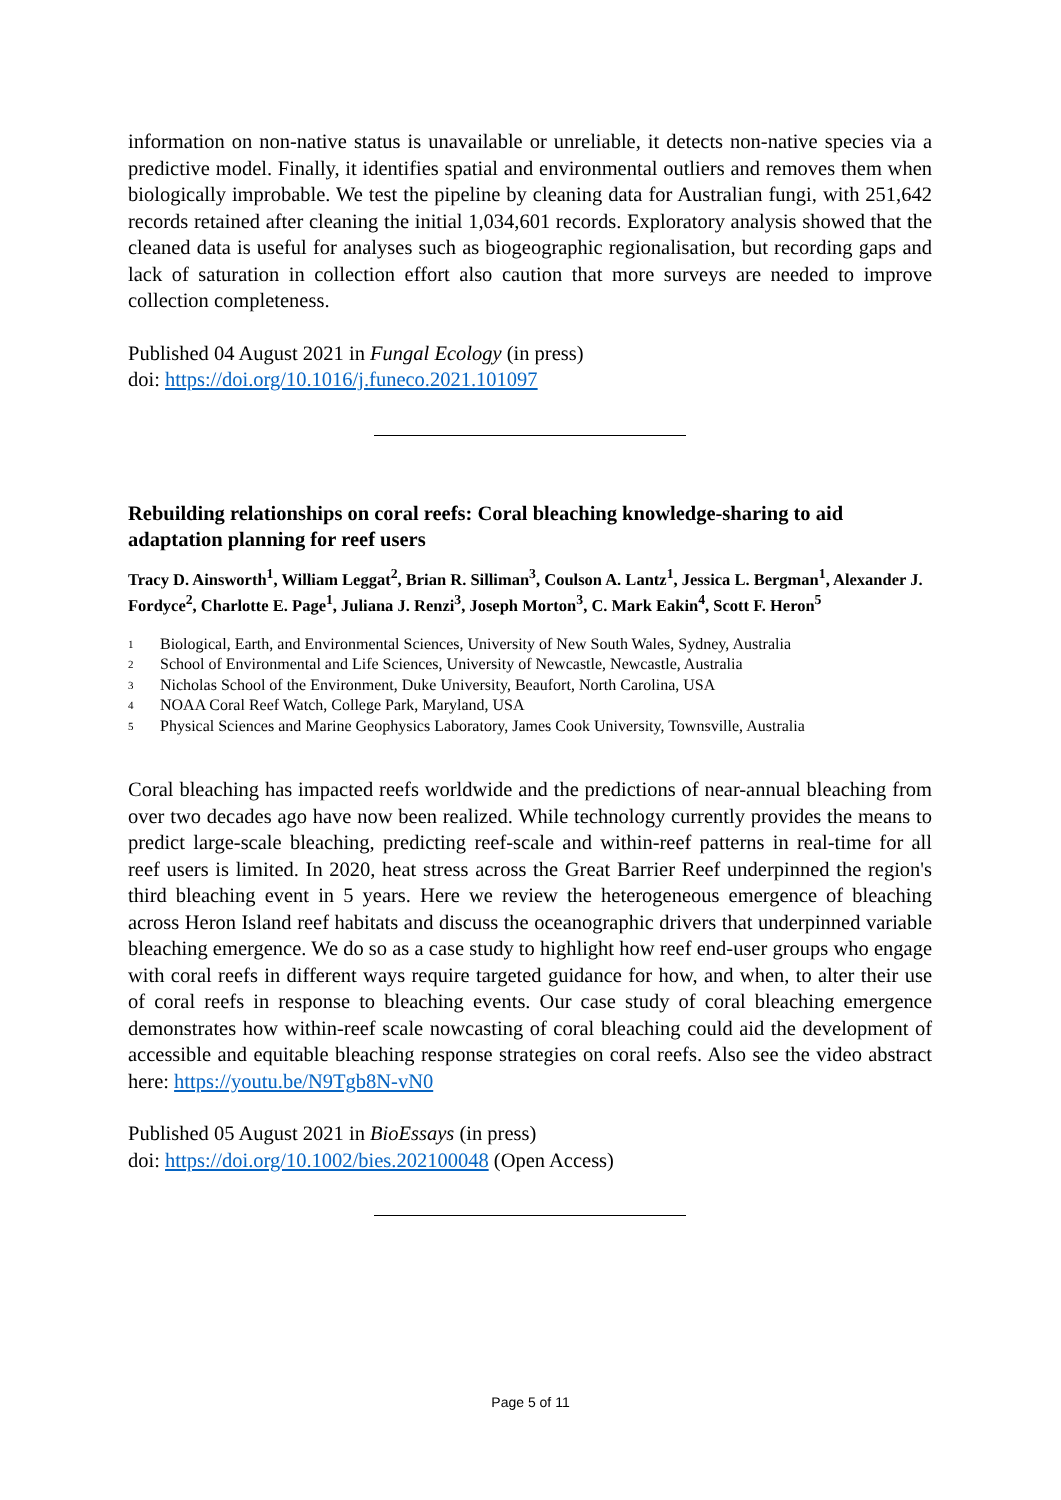information on non-native status is unavailable or unreliable, it detects non-native species via a predictive model. Finally, it identifies spatial and environmental outliers and removes them when biologically improbable. We test the pipeline by cleaning data for Australian fungi, with 251,642 records retained after cleaning the initial 1,034,601 records. Exploratory analysis showed that the cleaned data is useful for analyses such as biogeographic regionalisation, but recording gaps and lack of saturation in collection effort also caution that more surveys are needed to improve collection completeness.
Published 04 August 2021 in Fungal Ecology (in press)
doi: https://doi.org/10.1016/j.funeco.2021.101097
Rebuilding relationships on coral reefs: Coral bleaching knowledge-sharing to aid adaptation planning for reef users
Tracy D. Ainsworth<sup>1</sup>, William Leggat<sup>2</sup>, Brian R. Silliman<sup>3</sup>, Coulson A. Lantz<sup>1</sup>, Jessica L. Bergman<sup>1</sup>, Alexander J. Fordyce<sup>2</sup>, Charlotte E. Page<sup>1</sup>, Juliana J. Renzi<sup>3</sup>, Joseph Morton<sup>3</sup>, C. Mark Eakin<sup>4</sup>, Scott F. Heron<sup>5</sup>
1 Biological, Earth, and Environmental Sciences, University of New South Wales, Sydney, Australia
2 School of Environmental and Life Sciences, University of Newcastle, Newcastle, Australia
3 Nicholas School of the Environment, Duke University, Beaufort, North Carolina, USA
4 NOAA Coral Reef Watch, College Park, Maryland, USA
5 Physical Sciences and Marine Geophysics Laboratory, James Cook University, Townsville, Australia
Coral bleaching has impacted reefs worldwide and the predictions of near-annual bleaching from over two decades ago have now been realized. While technology currently provides the means to predict large-scale bleaching, predicting reef-scale and within-reef patterns in real-time for all reef users is limited. In 2020, heat stress across the Great Barrier Reef underpinned the region's third bleaching event in 5 years. Here we review the heterogeneous emergence of bleaching across Heron Island reef habitats and discuss the oceanographic drivers that underpinned variable bleaching emergence. We do so as a case study to highlight how reef end-user groups who engage with coral reefs in different ways require targeted guidance for how, and when, to alter their use of coral reefs in response to bleaching events. Our case study of coral bleaching emergence demonstrates how within-reef scale nowcasting of coral bleaching could aid the development of accessible and equitable bleaching response strategies on coral reefs. Also see the video abstract here: https://youtu.be/N9Tgb8N-vN0
Published 05 August 2021 in BioEssays (in press)
doi: https://doi.org/10.1002/bies.202100048 (Open Access)
Page 5 of 11